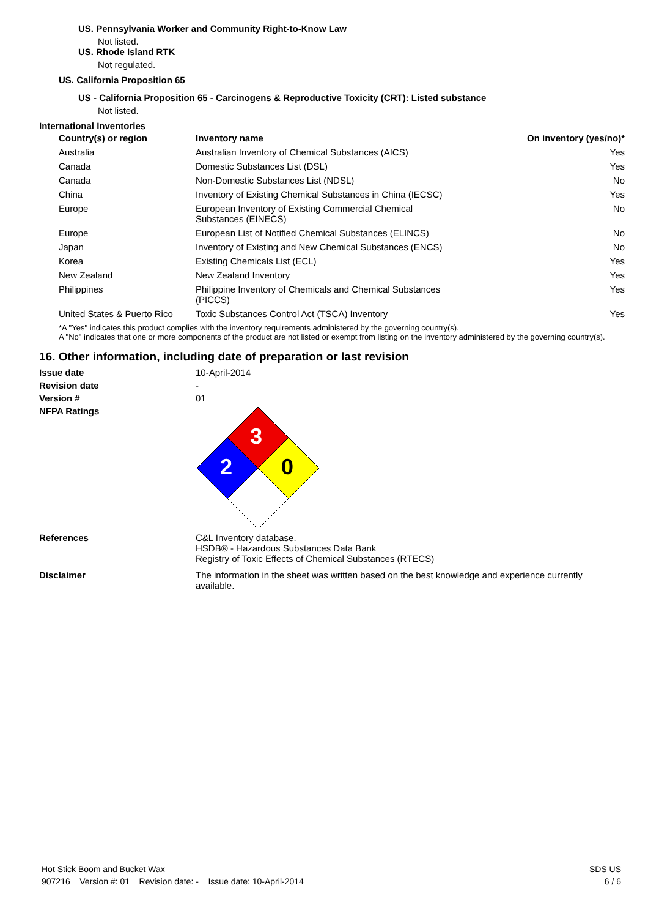US. Pennsylvania Worker and Community Right-to-Know Law
Not listed.
US. Rhode Island RTK
Not regulated.
US. California Proposition 65
US - California Proposition 65 - Carcinogens & Reproductive Toxicity (CRT): Listed substance
Not listed.
International Inventories
| Country(s) or region | Inventory name | On inventory (yes/no)* |
| --- | --- | --- |
| Australia | Australian Inventory of Chemical Substances (AICS) | Yes |
| Canada | Domestic Substances List (DSL) | Yes |
| Canada | Non-Domestic Substances List (NDSL) | No |
| China | Inventory of Existing Chemical Substances in China (IECSC) | Yes |
| Europe | European Inventory of Existing Commercial Chemical Substances (EINECS) | No |
| Europe | European List of Notified Chemical Substances (ELINCS) | No |
| Japan | Inventory of Existing and New Chemical Substances (ENCS) | No |
| Korea | Existing Chemicals List (ECL) | Yes |
| New Zealand | New Zealand Inventory | Yes |
| Philippines | Philippine Inventory of Chemicals and Chemical Substances (PICCS) | Yes |
| United States & Puerto Rico | Toxic Substances Control Act (TSCA) Inventory | Yes |
*A "Yes" indicates this product complies with the inventory requirements administered by the governing country(s).
A "No" indicates that one or more components of the product are not listed or exempt from listing on the inventory administered by the governing country(s).
16. Other information, including date of preparation or last revision
Issue date 10-April-2014
Revision date -
Version # 01
NFPA Ratings
3
2
0
References C&L Inventory database.
HSDB® - Hazardous Substances Data Bank
Registry of Toxic Effects of Chemical Substances (RTECS)
Disclaimer The information in the sheet was written based on the best knowledge and experience currently available.
Hot Stick Boom and Bucket Wax SDS US
907216 Version #: 01 Revision date: - Issue date: 10-April-2014 6 / 6